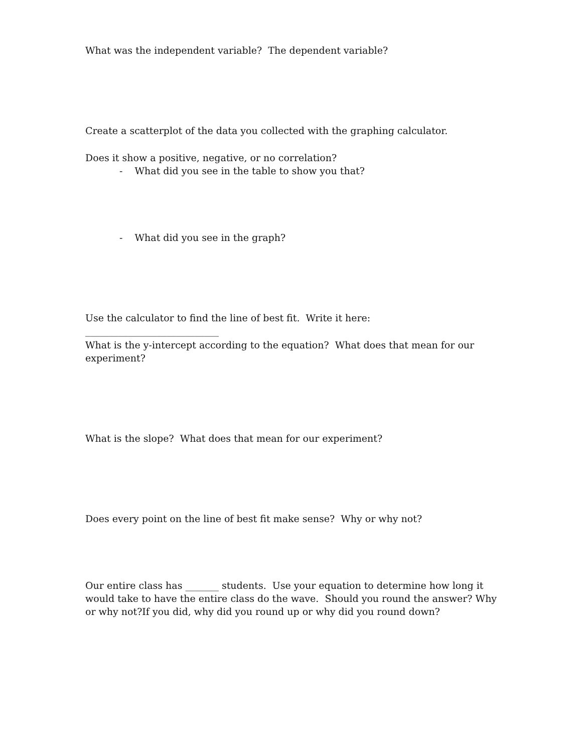What was the independent variable? The dependent variable?
Create a scatterplot of the data you collected with the graphing calculator.
Does it show a positive, negative, or no correlation?
- What did you see in the table to show you that?
- What did you see in the graph?
Use the calculator to find the line of best fit. Write it here: ____________________________
What is the y-intercept according to the equation? What does that mean for our experiment?
What is the slope? What does that mean for our experiment?
Does every point on the line of best fit make sense? Why or why not?
Our entire class has _______ students. Use your equation to determine how long it would take to have the entire class do the wave. Should you round the answer? Why or why not?If you did, why did you round up or why did you round down?